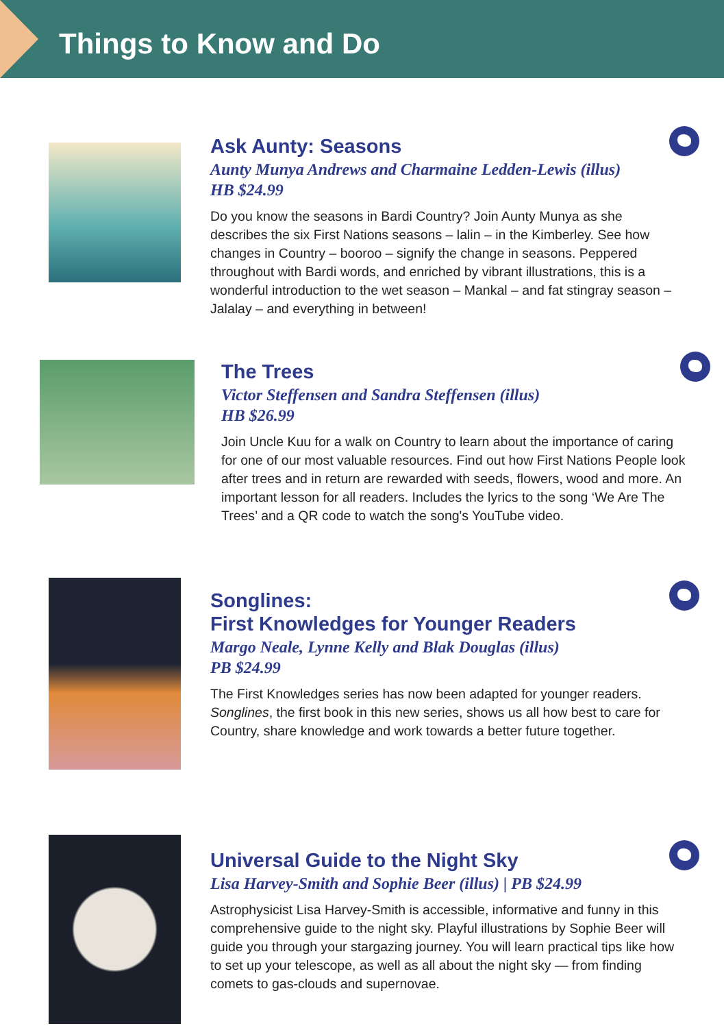Things to Know and Do
Ask Aunty: Seasons
Aunty Munya Andrews and Charmaine Ledden-Lewis (illus)
HB $24.99
Do you know the seasons in Bardi Country? Join Aunty Munya as she describes the six First Nations seasons – lalin – in the Kimberley. See how changes in Country – booroo – signify the change in seasons. Peppered throughout with Bardi words, and enriched by vibrant illustrations, this is a wonderful introduction to the wet season – Mankal – and fat stingray season – Jalalay – and everything in between!
The Trees
Victor Steffensen and Sandra Steffensen (illus)
HB $26.99
Join Uncle Kuu for a walk on Country to learn about the importance of caring for one of our most valuable resources. Find out how First Nations People look after trees and in return are rewarded with seeds, flowers, wood and more. An important lesson for all readers. Includes the lyrics to the song ‘We Are The Trees’ and a QR code to watch the song's YouTube video.
Songlines:
First Knowledges for Younger Readers
Margo Neale, Lynne Kelly and Blak Douglas (illus)
PB $24.99
The First Knowledges series has now been adapted for younger readers. Songlines, the first book in this new series, shows us all how best to care for Country, share knowledge and work towards a better future together.
Universal Guide to the Night Sky
Lisa Harvey-Smith and Sophie Beer (illus) | PB $24.99
Astrophysicist Lisa Harvey-Smith is accessible, informative and funny in this comprehensive guide to the night sky. Playful illustrations by Sophie Beer will guide you through your stargazing journey. You will learn practical tips like how to set up your telescope, as well as all about the night sky — from finding comets to gas-clouds and supernovae.